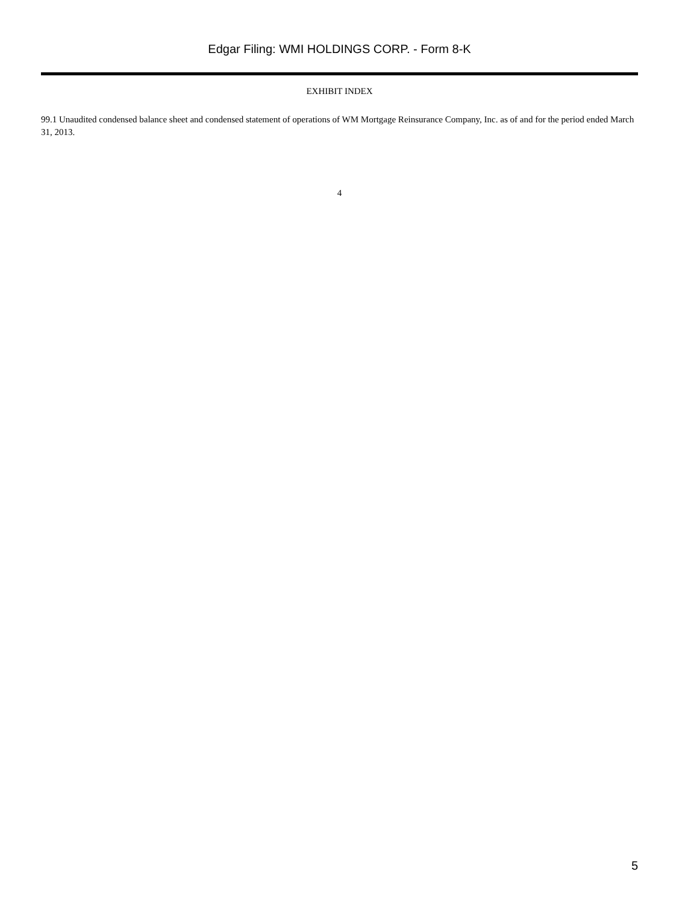Edgar Filing: WMI HOLDINGS CORP. - Form 8-K
EXHIBIT INDEX
99.1 Unaudited condensed balance sheet and condensed statement of operations of WM Mortgage Reinsurance Company, Inc. as of and for the period ended March 31, 2013.
4
5